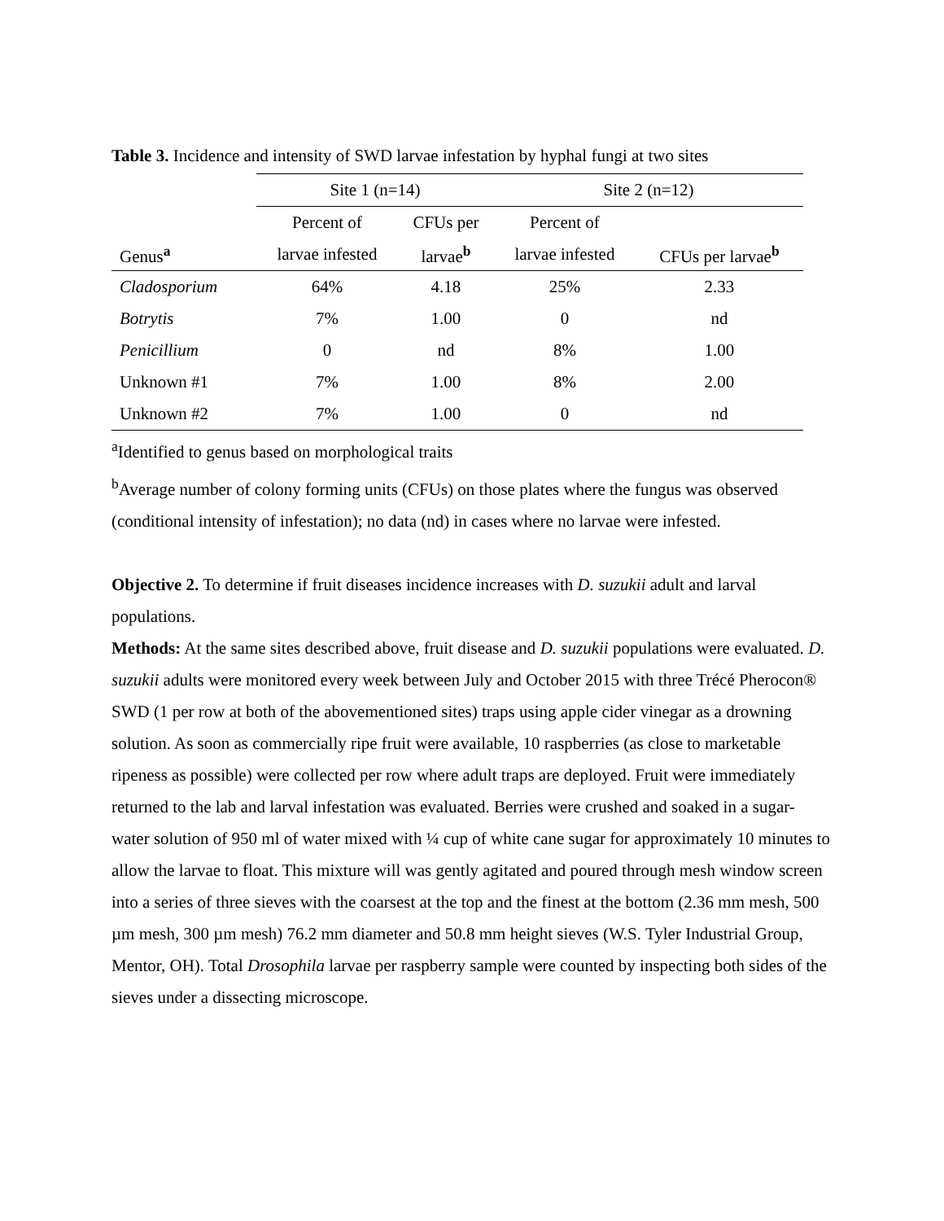Table 3. Incidence and intensity of SWD larvae infestation by hyphal fungi at two sites
| | Site 1 (n=14) | | Site 2 (n=12) | |
| --- | --- | --- | --- | --- |
| | Percent of | CFUs per | Percent of | |
| Genus<sup>a</sup> | larvae infested | larvae<sup>b</sup> | larvae infested | CFUs per larvae<sup>b</sup> |
| Cladosporium | 64% | 4.18 | 25% | 2.33 |
| Botrytis | 7% | 1.00 | 0 | nd |
| Penicillium | 0 | nd | 8% | 1.00 |
| Unknown #1 | 7% | 1.00 | 8% | 2.00 |
| Unknown #2 | 7% | 1.00 | 0 | nd |
<sup>a</sup> Identified to genus based on morphological traits
<sup>b</sup> Average number of colony forming units (CFUs) on those plates where the fungus was observed (conditional intensity of infestation); no data (nd) in cases where no larvae were infested.
Objective 2. To determine if fruit diseases incidence increases with D. suzukii adult and larval populations.
Methods: At the same sites described above, fruit disease and D. suzukii populations were evaluated. D. suzukii adults were monitored every week between July and October 2015 with three Trécé Pherocon® SWD (1 per row at both of the abovementioned sites) traps using apple cider vinegar as a drowning solution. As soon as commercially ripe fruit were available, 10 raspberries (as close to marketable ripeness as possible) were collected per row where adult traps are deployed. Fruit were immediately returned to the lab and larval infestation was evaluated. Berries were crushed and soaked in a sugar-water solution of 950 ml of water mixed with ¼ cup of white cane sugar for approximately 10 minutes to allow the larvae to float. This mixture will was gently agitated and poured through mesh window screen into a series of three sieves with the coarsest at the top and the finest at the bottom (2.36 mm mesh, 500 µm mesh, 300 µm mesh) 76.2 mm diameter and 50.8 mm height sieves (W.S. Tyler Industrial Group, Mentor, OH). Total Drosophila larvae per raspberry sample were counted by inspecting both sides of the sieves under a dissecting microscope.